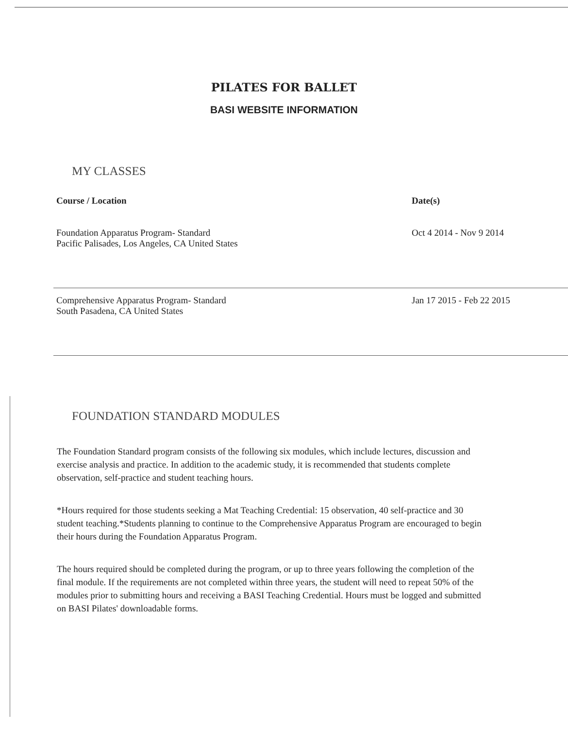PILATES FOR BALLET
BASI WEBSITE INFORMATION
MY CLASSES
| Course / Location | Date(s) |
| --- | --- |
| Foundation Apparatus Program- Standard Pacific Palisades, Los Angeles, CA United States | Oct 4 2014 - Nov 9 2014 |
| Comprehensive Apparatus Program- Standard South Pasadena, CA United States | Jan 17 2015 - Feb 22 2015 |
FOUNDATION STANDARD MODULES
The Foundation Standard program consists of the following six modules, which include lectures, discussion and exercise analysis and practice. In addition to the academic study, it is recommended that students complete observation, self-practice and student teaching hours.
*Hours required for those students seeking a Mat Teaching Credential: 15 observation, 40 self-practice and 30 student teaching.*Students planning to continue to the Comprehensive Apparatus Program are encouraged to begin their hours during the Foundation Apparatus Program.
The hours required should be completed during the program, or up to three years following the completion of the final module. If the requirements are not completed within three years, the student will need to repeat 50% of the modules prior to submitting hours and receiving a BASI Teaching Credential. Hours must be logged and submitted on BASI Pilates' downloadable forms.